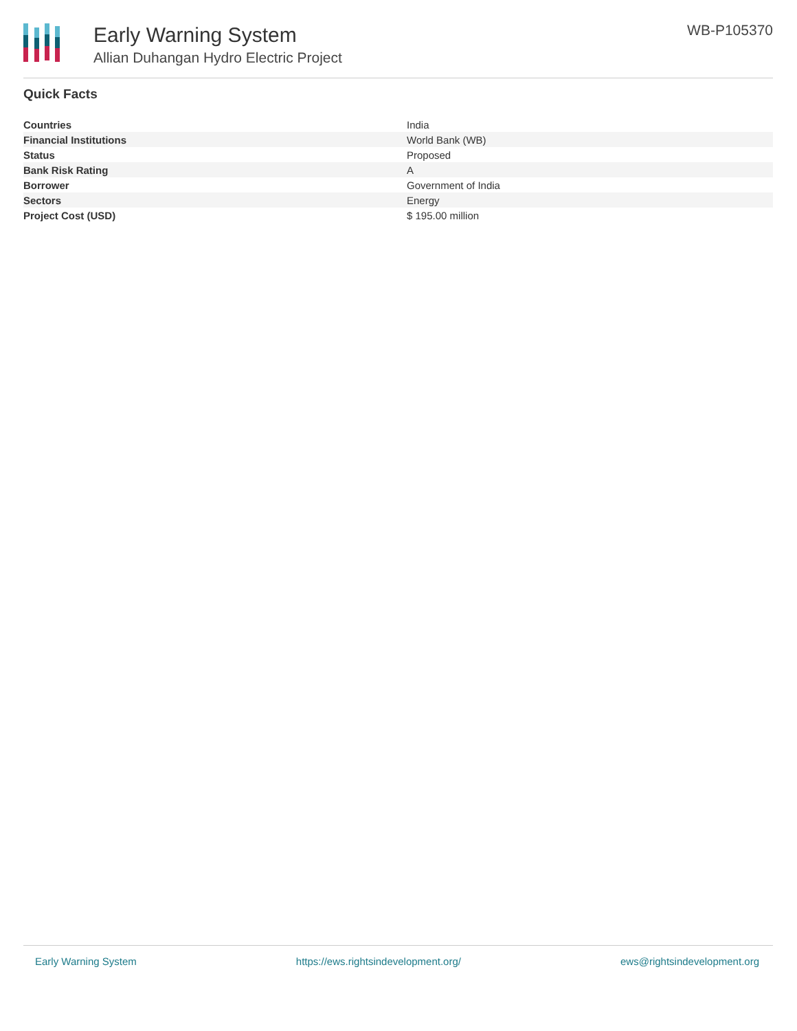Early Warning System
Allian Duhangan Hydro Electric Project
WB-P105370
Quick Facts
| Countries | India |
| Financial Institutions | World Bank (WB) |
| Status | Proposed |
| Bank Risk Rating | A |
| Borrower | Government of India |
| Sectors | Energy |
| Project Cost (USD) | $ 195.00 million |
Early Warning System https://ews.rightsindevelopment.org/ ews@rightsindevelopment.org